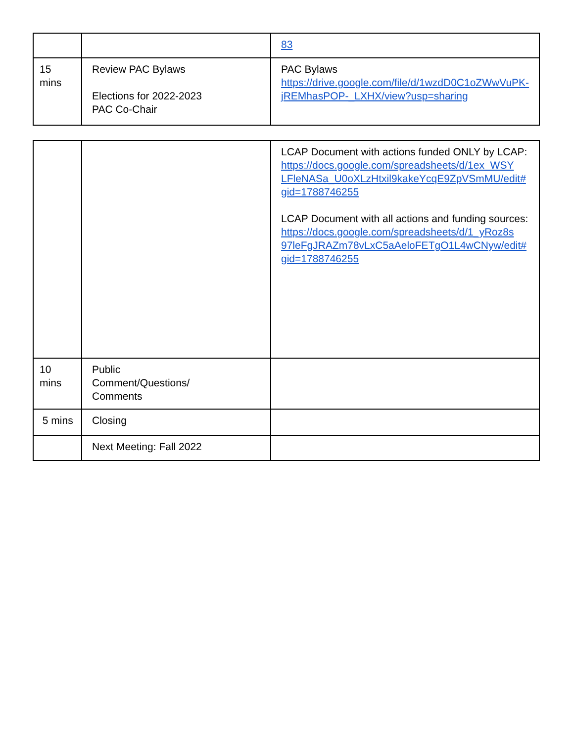| | | 83 |
| 15 mins | Review PAC Bylaws Elections for 2022-2023 PAC Co-Chair | PAC Bylaws https://drive.google.com/file/d/1wzdD0C1oZWwVuPK-jREMhasPOP-_LXHX/view?usp=sharing |
| | | LCAP Document with actions funded ONLY by LCAP: https://docs.google.com/spreadsheets/d/1ex_WSY LFleNASa_U0oXLzHtxil9kakeYcqE9ZpVSmMU/edit# gid=1788746255 LCAP Document with all actions and funding sources: https://docs.google.com/spreadsheets/d/1_yRoz8s 97leFgJRAZm78vLxC5aAeloFETgO1L4wCNyw/edit# gid=1788746255 |
| 10 mins | Public Comment/Questions/ Comments | |
| 5 mins | Closing | |
| | Next Meeting: Fall 2022 | |